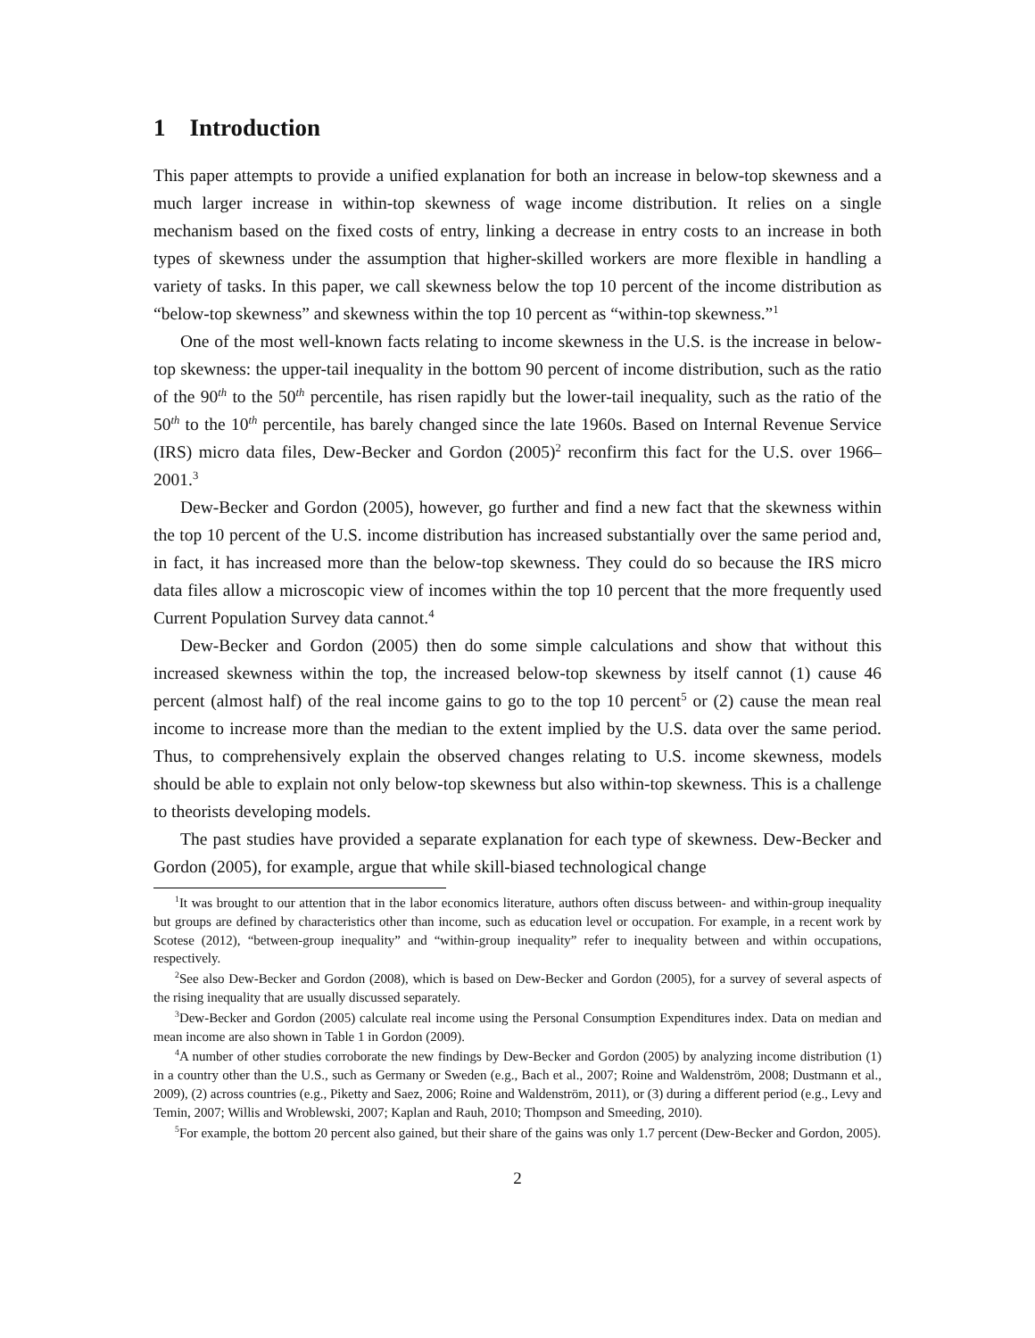1 Introduction
This paper attempts to provide a unified explanation for both an increase in below-top skewness and a much larger increase in within-top skewness of wage income distribution. It relies on a single mechanism based on the fixed costs of entry, linking a decrease in entry costs to an increase in both types of skewness under the assumption that higher-skilled workers are more flexible in handling a variety of tasks. In this paper, we call skewness below the top 10 percent of the income distribution as “below-top skewness” and skewness within the top 10 percent as “within-top skewness.”<sup>1</sup>
One of the most well-known facts relating to income skewness in the U.S. is the increase in below-top skewness: the upper-tail inequality in the bottom 90 percent of income distribution, such as the ratio of the 90<sup>th</sup> to the 50<sup>th</sup> percentile, has risen rapidly but the lower-tail inequality, such as the ratio of the 50<sup>th</sup> to the 10<sup>th</sup> percentile, has barely changed since the late 1960s. Based on Internal Revenue Service (IRS) micro data files, Dew-Becker and Gordon (2005)<sup>2</sup> reconfirm this fact for the U.S. over 1966–2001.<sup>3</sup>
Dew-Becker and Gordon (2005), however, go further and find a new fact that the skewness within the top 10 percent of the U.S. income distribution has increased substantially over the same period and, in fact, it has increased more than the below-top skewness. They could do so because the IRS micro data files allow a microscopic view of incomes within the top 10 percent that the more frequently used Current Population Survey data cannot.<sup>4</sup>
Dew-Becker and Gordon (2005) then do some simple calculations and show that without this increased skewness within the top, the increased below-top skewness by itself cannot (1) cause 46 percent (almost half) of the real income gains to go to the top 10 percent<sup>5</sup> or (2) cause the mean real income to increase more than the median to the extent implied by the U.S. data over the same period. Thus, to comprehensively explain the observed changes relating to U.S. income skewness, models should be able to explain not only below-top skewness but also within-top skewness. This is a challenge to theorists developing models.
The past studies have provided a separate explanation for each type of skewness. Dew-Becker and Gordon (2005), for example, argue that while skill-biased technological change
<sup>1</sup> It was brought to our attention that in the labor economics literature, authors often discuss between- and within-group inequality but groups are defined by characteristics other than income, such as education level or occupation. For example, in a recent work by Scotese (2012), “between-group inequality” and “within-group inequality” refer to inequality between and within occupations, respectively.
<sup>2</sup> See also Dew-Becker and Gordon (2008), which is based on Dew-Becker and Gordon (2005), for a survey of several aspects of the rising inequality that are usually discussed separately.
<sup>3</sup> Dew-Becker and Gordon (2005) calculate real income using the Personal Consumption Expenditures index. Data on median and mean income are also shown in Table 1 in Gordon (2009).
<sup>4</sup> A number of other studies corroborate the new findings by Dew-Becker and Gordon (2005) by analyzing income distribution (1) in a country other than the U.S., such as Germany or Sweden (e.g., Bach et al., 2007; Roine and Waldenström, 2008; Dustmann et al., 2009), (2) across countries (e.g., Piketty and Saez, 2006; Roine and Waldenström, 2011), or (3) during a different period (e.g., Levy and Temin, 2007; Willis and Wroblewski, 2007; Kaplan and Rauh, 2010; Thompson and Smeeding, 2010).
<sup>5</sup> For example, the bottom 20 percent also gained, but their share of the gains was only 1.7 percent (Dew-Becker and Gordon, 2005).
2